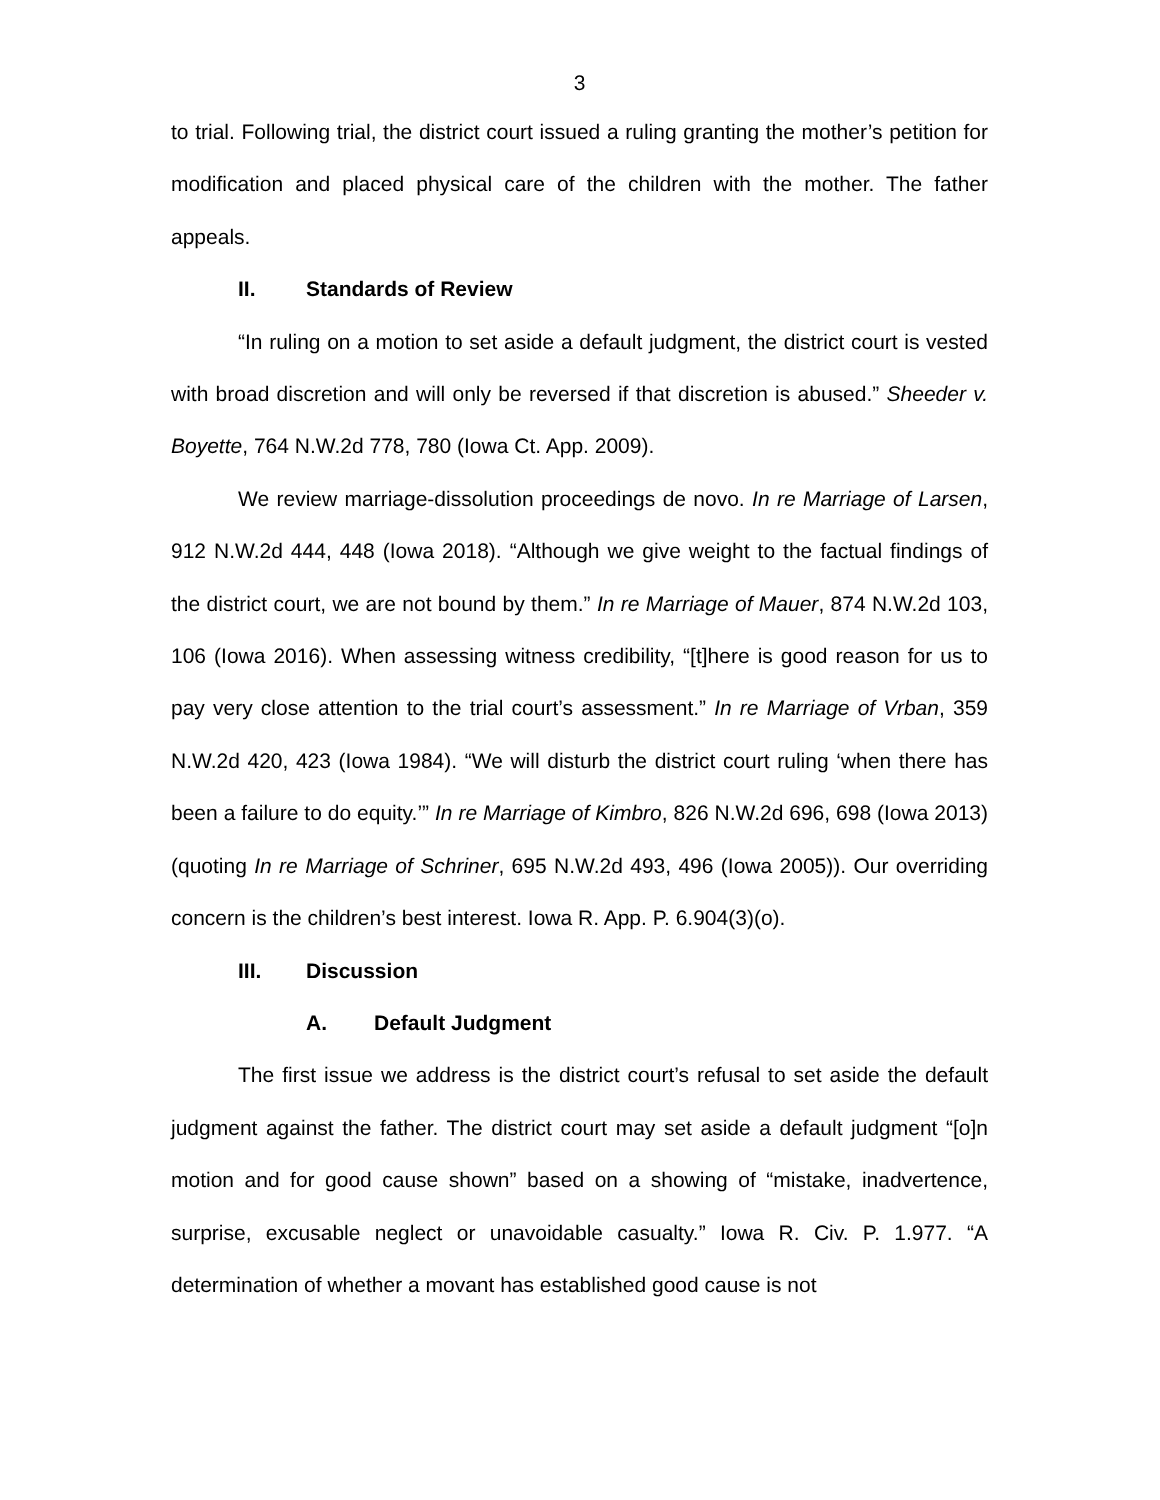3
to trial. Following trial, the district court issued a ruling granting the mother’s petition for modification and placed physical care of the children with the mother. The father appeals.
II. Standards of Review
“In ruling on a motion to set aside a default judgment, the district court is vested with broad discretion and will only be reversed if that discretion is abused.” Sheeder v. Boyette, 764 N.W.2d 778, 780 (Iowa Ct. App. 2009).
We review marriage-dissolution proceedings de novo. In re Marriage of Larsen, 912 N.W.2d 444, 448 (Iowa 2018). “Although we give weight to the factual findings of the district court, we are not bound by them.” In re Marriage of Mauer, 874 N.W.2d 103, 106 (Iowa 2016). When assessing witness credibility, “[t]here is good reason for us to pay very close attention to the trial court’s assessment.” In re Marriage of Vrban, 359 N.W.2d 420, 423 (Iowa 1984). “We will disturb the district court ruling ‘when there has been a failure to do equity.’” In re Marriage of Kimbro, 826 N.W.2d 696, 698 (Iowa 2013) (quoting In re Marriage of Schriner, 695 N.W.2d 493, 496 (Iowa 2005)). Our overriding concern is the children’s best interest. Iowa R. App. P. 6.904(3)(o).
III. Discussion
A. Default Judgment
The first issue we address is the district court’s refusal to set aside the default judgment against the father. The district court may set aside a default judgment “[o]n motion and for good cause shown” based on a showing of “mistake, inadvertence, surprise, excusable neglect or unavoidable casualty.” Iowa R. Civ. P. 1.977. “A determination of whether a movant has established good cause is not